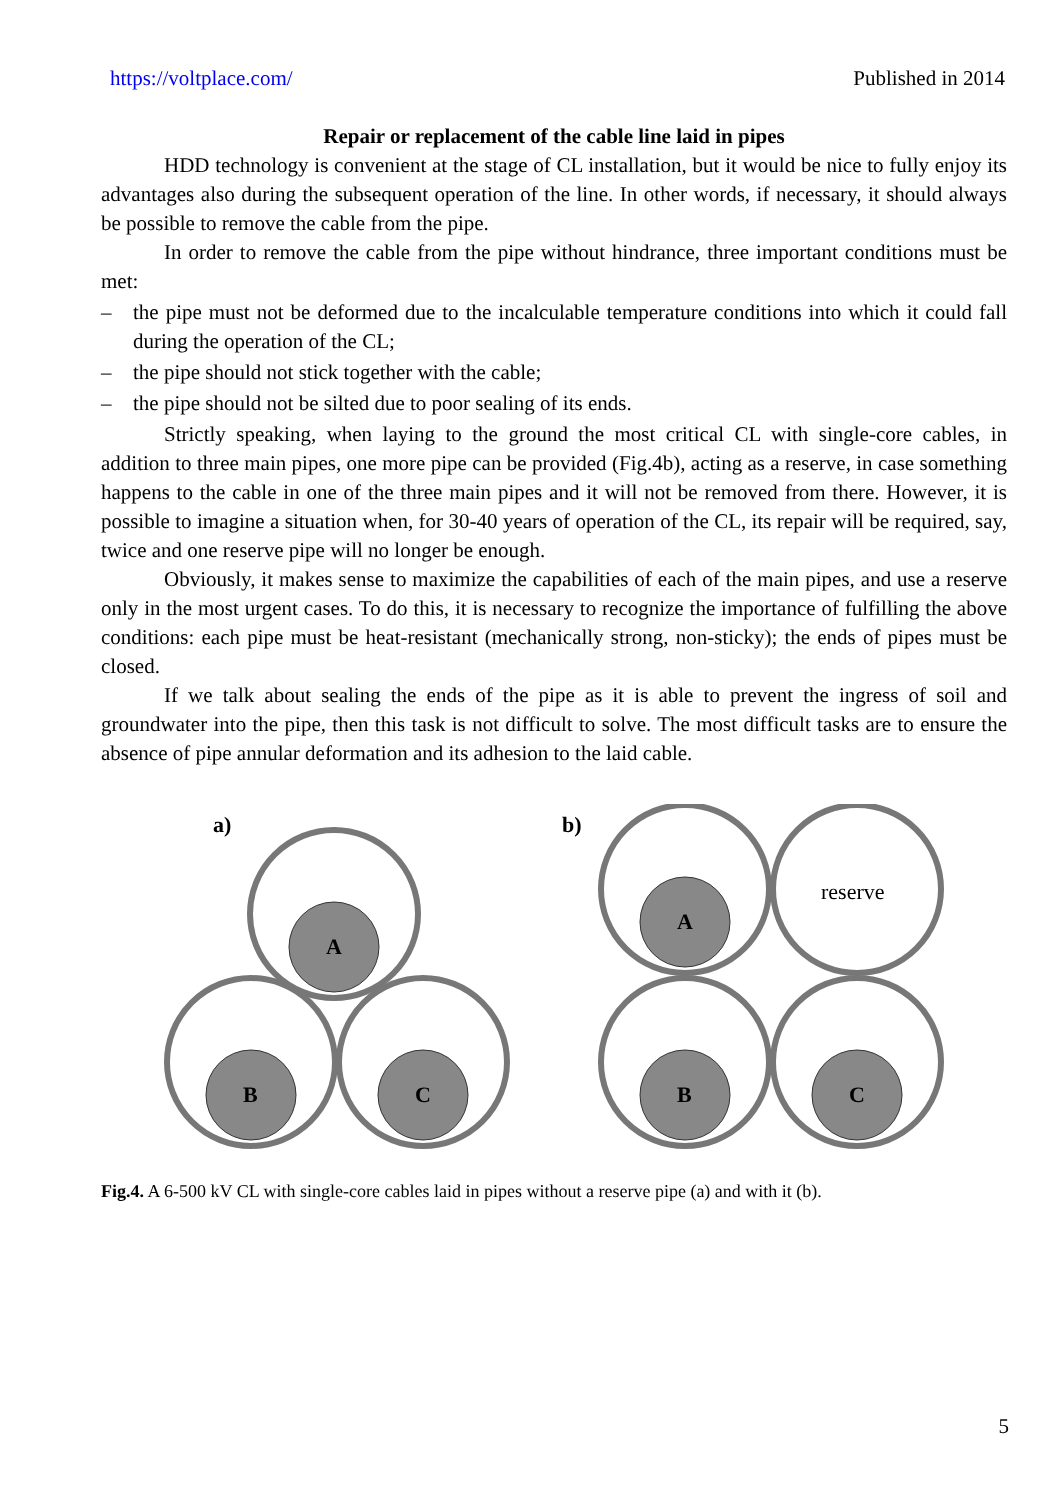https://voltplace.com/ Published in 2014
Repair or replacement of the cable line laid in pipes
HDD technology is convenient at the stage of CL installation, but it would be nice to fully enjoy its advantages also during the subsequent operation of the line. In other words, if necessary, it should always be possible to remove the cable from the pipe.
In order to remove the cable from the pipe without hindrance, three important conditions must be met:
– the pipe must not be deformed due to the incalculable temperature conditions into which it could fall during the operation of the CL;
– the pipe should not stick together with the cable;
– the pipe should not be silted due to poor sealing of its ends.
Strictly speaking, when laying to the ground the most critical CL with single-core cables, in addition to three main pipes, one more pipe can be provided (Fig.4b), acting as a reserve, in case something happens to the cable in one of the three main pipes and it will not be removed from there. However, it is possible to imagine a situation when, for 30-40 years of operation of the CL, its repair will be required, say, twice and one reserve pipe will no longer be enough.
Obviously, it makes sense to maximize the capabilities of each of the main pipes, and use a reserve only in the most urgent cases. To do this, it is necessary to recognize the importance of fulfilling the above conditions: each pipe must be heat-resistant (mechanically strong, non-sticky); the ends of pipes must be closed.
If we talk about sealing the ends of the pipe as it is able to prevent the ingress of soil and groundwater into the pipe, then this task is not difficult to solve. The most difficult tasks are to ensure the absence of pipe annular deformation and its adhesion to the laid cable.
a)
b)
A
B
C
A
B
C
reserve
Fig.4. A 6-500 kV CL with single-core cables laid in pipes without a reserve pipe (a) and with it (b).
5